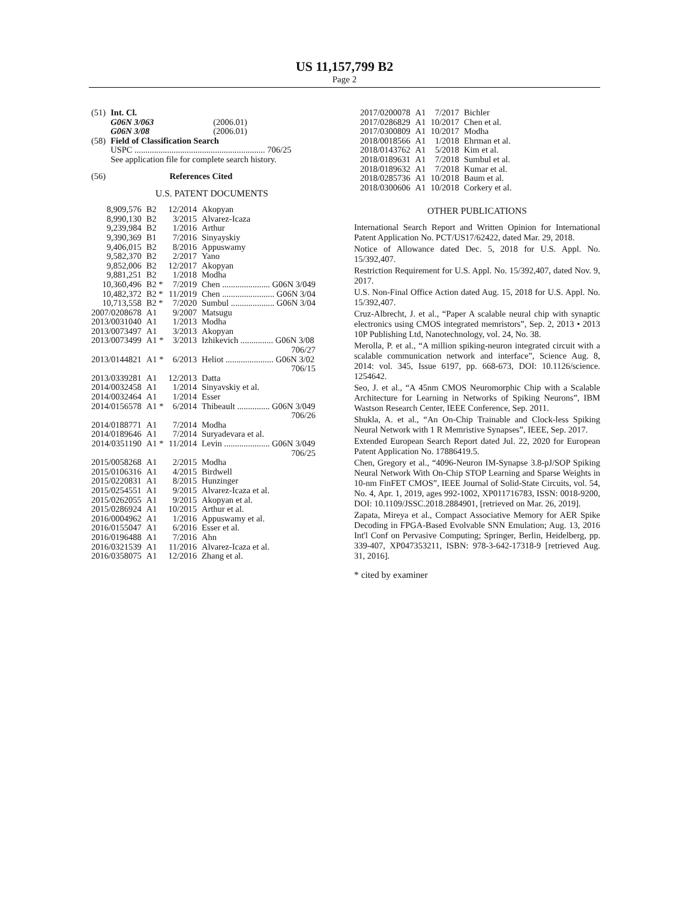US 11,157,799 B2
Page 2
| (51) | Int. Cl. | |
| | G06N 3/063 | (2006.01) |
| | G06N 3/08 | (2006.01) |
| (58) | Field of Classification Search | |
| | USPC ............................................................ 706/25 | |
| | See application file for complete search history. | |
| (56) | References Cited | |
U.S. PATENT DOCUMENTS
| 8,909,576 | B2 | 12/2014 | Akopyan |
| 8,990,130 | B2 | 3/2015 | Alvarez-Icaza |
| 9,239,984 | B2 | 1/2016 | Arthur |
| 9,390,369 | B1 | 7/2016 | Sinyayskiy |
| 9,406,015 | B2 | 8/2016 | Appuswamy |
| 9,582,370 | B2 | 2/2017 | Yano |
| 9,852,006 | B2 | 12/2017 | Akopyan |
| 9,881,251 | B2 | 1/2018 | Modha |
| 10,360,496 | B2 * | 7/2019 | Chen ...................... G06N 3/049 |
| 10,482,372 | B2 * | 11/2019 | Chen ........................ G06N 3/04 |
| 10,713,558 | B2 * | 7/2020 | Sumbul .................... G06N 3/04 |
| 2007/0208678 | A1 | 9/2007 | Matsugu |
| 2013/0031040 | A1 | 1/2013 | Modha |
| 2013/0073497 | A1 | 3/2013 | Akopyan |
| 2013/0073499 | A1 * | 3/2013 | Izhikevich ............... G06N 3/08 706/27 |
| 2013/0144821 | A1 * | 6/2013 | Heliot ...................... G06N 3/02 706/15 |
| 2013/0339281 | A1 | 12/2013 | Datta |
| 2014/0032458 | A1 | 1/2014 | Sinyavskiy et al. |
| 2014/0032464 | A1 | 1/2014 | Esser |
| 2014/0156578 | A1 * | 6/2014 | Thibeault ............... G06N 3/049 706/26 |
| 2014/0188771 | A1 | 7/2014 | Modha |
| 2014/0189646 | A1 | 7/2014 | Suryadevara et al. |
| 2014/0351190 | A1 * | 11/2014 | Levin ..................... G06N 3/049 706/25 |
| 2015/0058268 | A1 | 2/2015 | Modha |
| 2015/0106316 | A1 | 4/2015 | Birdwell |
| 2015/0220831 | A1 | 8/2015 | Hunzinger |
| 2015/0254551 | A1 | 9/2015 | Alvarez-Icaza et al. |
| 2015/0262055 | A1 | 9/2015 | Akopyan et al. |
| 2015/0286924 | A1 | 10/2015 | Arthur et al. |
| 2016/0004962 | A1 | 1/2016 | Appuswamy et al. |
| 2016/0155047 | A1 | 6/2016 | Esser et al. |
| 2016/0196488 | A1 | 7/2016 | Ahn |
| 2016/0321539 | A1 | 11/2016 | Alvarez-Icaza et al. |
| 2016/0358075 | A1 | 12/2016 | Zhang et al. |
| 2017/0200078 | A1 | 7/2017 | Bichler |
| 2017/0286829 | A1 | 10/2017 | Chen et al. |
| 2017/0300809 | A1 | 10/2017 | Modha |
| 2018/0018566 | A1 | 1/2018 | Ehrman et al. |
| 2018/0143762 | A1 | 5/2018 | Kim et al. |
| 2018/0189631 | A1 | 7/2018 | Sumbul et al. |
| 2018/0189632 | A1 | 7/2018 | Kumar et al. |
| 2018/0285736 | A1 | 10/2018 | Baum et al. |
| 2018/0300606 | A1 | 10/2018 | Corkery et al. |
OTHER PUBLICATIONS
International Search Report and Written Opinion for International Patent Application No. PCT/US17/62422, dated Mar. 29, 2018.
Notice of Allowance dated Dec. 5, 2018 for U.S. Appl. No. 15/392,407.
Restriction Requirement for U.S. Appl. No. 15/392,407, dated Nov. 9, 2017.
U.S. Non-Final Office Action dated Aug. 15, 2018 for U.S. Appl. No. 15/392,407.
Cruz-Albrecht, J. et al., “Paper A scalable neural chip with synaptic electronics using CMOS integrated memristors”, Sep. 2, 2013 • 2013 10P Publishing Ltd, Nanotechnology, vol. 24, No. 38.
Merolla, P. et al., “A million spiking-neuron integrated circuit with a scalable communication network and interface”, Science Aug. 8, 2014: vol. 345, Issue 6197, pp. 668-673, DOI: 10.1126/science. 1254642.
Seo, J. et al., “A 45nm CMOS Neuromorphic Chip with a Scalable Architecture for Learning in Networks of Spiking Neurons”, IBM Wastson Research Center, IEEE Conference, Sep. 2011.
Shukla, A. et al., “An On-Chip Trainable and Clock-less Spiking Neural Network with 1 R Memristive Synapses”, IEEE, Sep. 2017.
Extended European Search Report dated Jul. 22, 2020 for European Patent Application No. 17886419.5.
Chen, Gregory et al., “4096-Neuron IM-Synapse 3.8-pJ/SOP Spiking Neural Network With On-Chip STOP Learning and Sparse Weights in 10-nm FinFET CMOS”, IEEE Journal of Solid-State Circuits, vol. 54, No. 4, Apr. 1, 2019, ages 992-1002, XP011716783, ISSN: 0018-9200, DOI: 10.1109/JSSC.2018.2884901, [retrieved on Mar. 26, 2019].
Zapata, Mireya et al., Compact Associative Memory for AER Spike Decoding in FPGA-Based Evolvable SNN Emulation; Aug. 13, 2016 Int'l Conf on Pervasive Computing; Springer, Berlin, Heidelberg, pp. 339-407, XP047353211, ISBN: 978-3-642-17318-9 [retrieved Aug. 31, 2016].
* cited by examiner